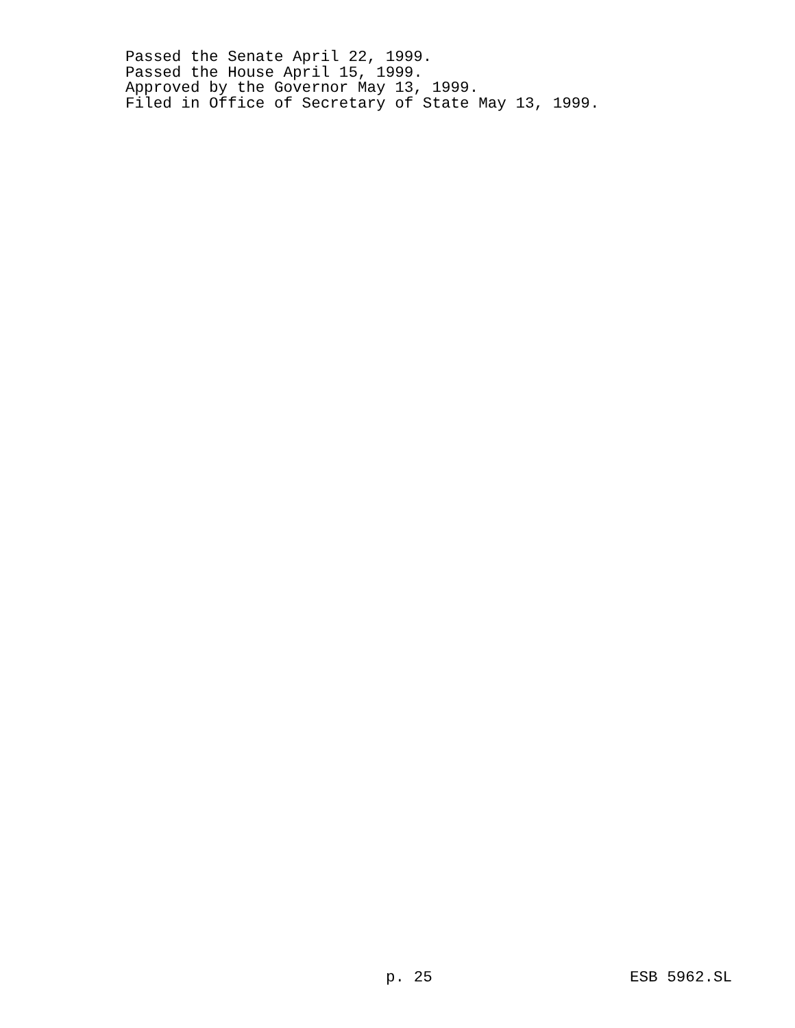Passed the Senate April 22, 1999.
Passed the House April 15, 1999.
Approved by the Governor May 13, 1999.
Filed in Office of Secretary of State May 13, 1999.
p. 25 ESB 5962.SL